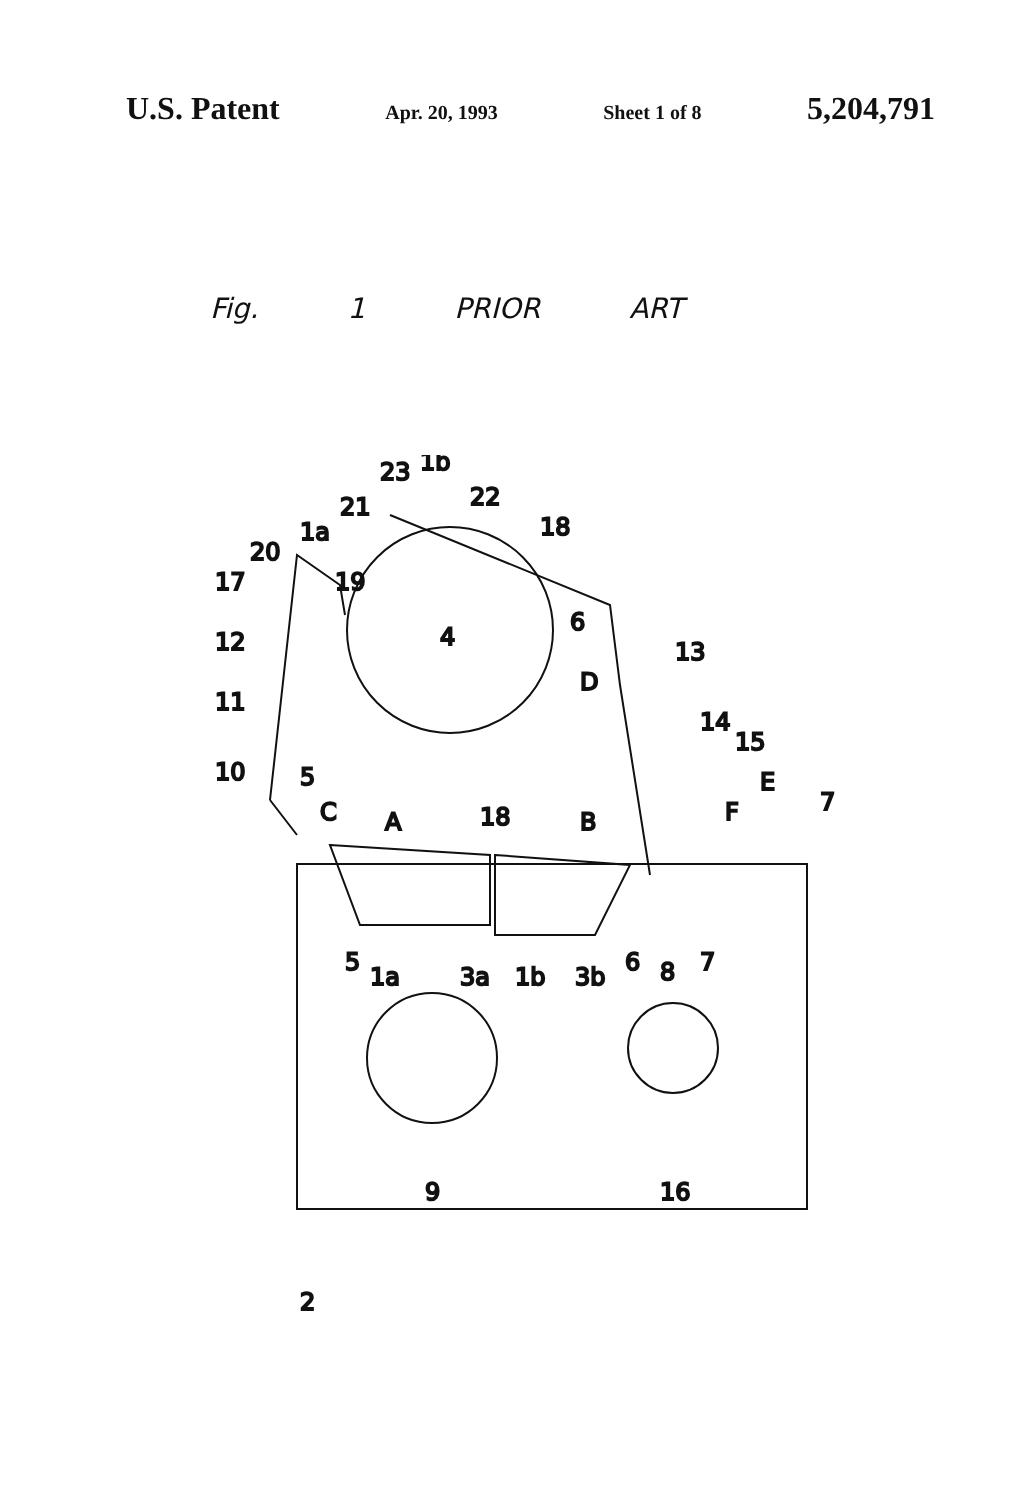U.S. Patent Apr. 20, 1993 Sheet 1 of 8 5,204,791
Fig. 1 PRIOR ART
4
9
16
2
1b
23
22
21
18
1a
20
17
19
12
6
13
D
11
14
15
E
10
5
C
A
18
B
F
7
5
1a
3a
1b
3b
6
8
7